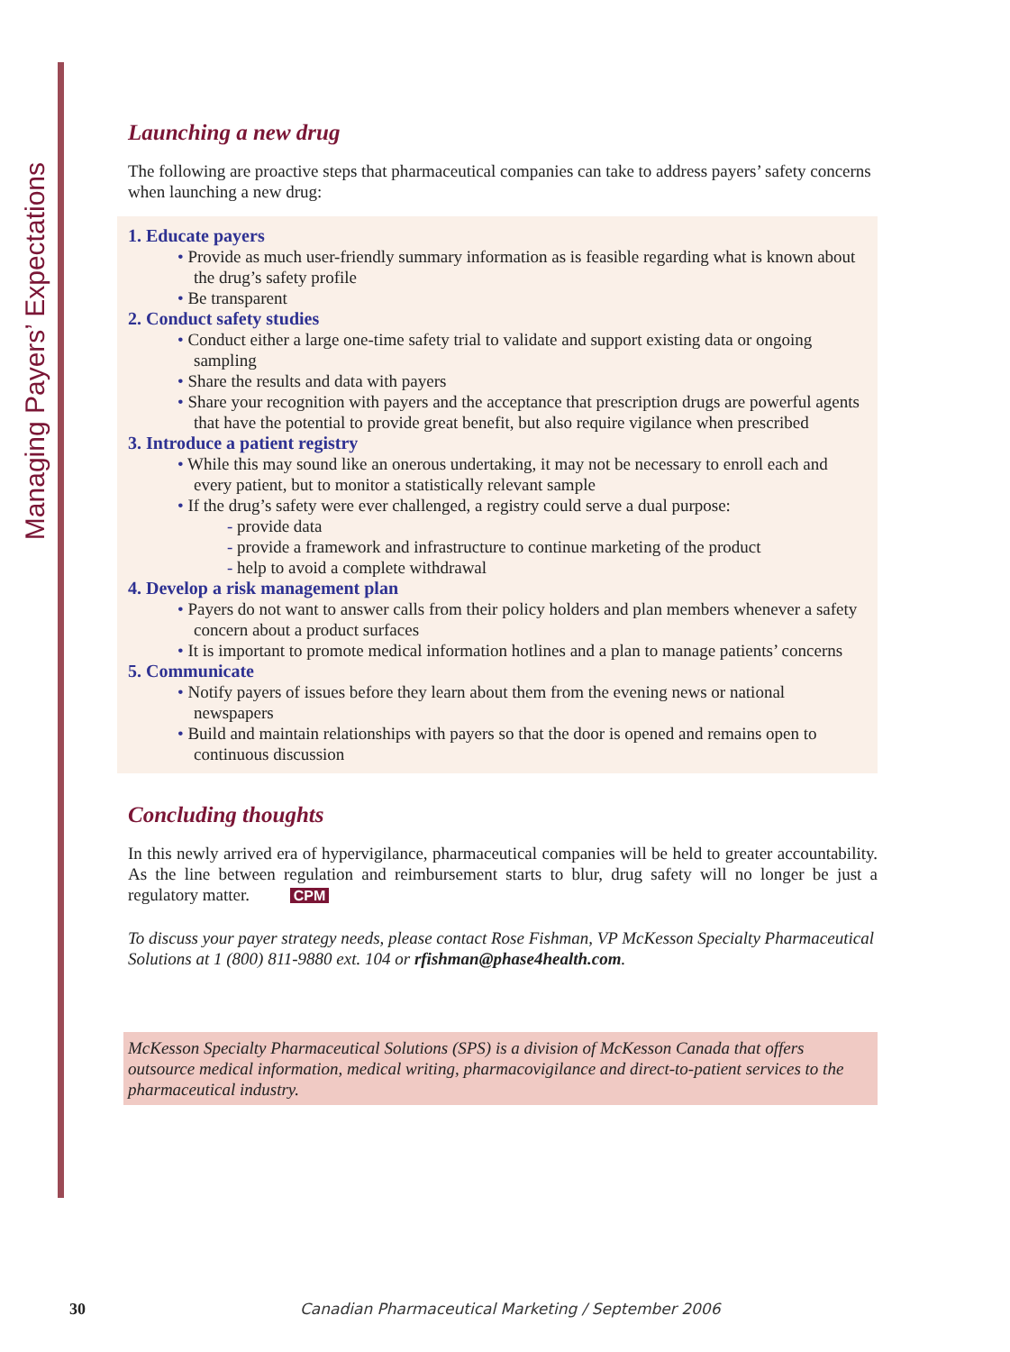Managing Payers’ Expectations
Launching a new drug
The following are proactive steps that pharmaceutical companies can take to address payers’ safety concerns when launching a new drug:
1. Educate payers
• Provide as much user-friendly summary information as is feasible regarding what is known about the drug’s safety profile
• Be transparent
2. Conduct safety studies
• Conduct either a large one-time safety trial to validate and support existing data or ongoing sampling
• Share the results and data with payers
• Share your recognition with payers and the acceptance that prescription drugs are powerful agents that have the potential to provide great benefit, but also require vigilance when prescribed
3. Introduce a patient registry
• While this may sound like an onerous undertaking, it may not be necessary to enroll each and every patient, but to monitor a statistically relevant sample
• If the drug’s safety were ever challenged, a registry could serve a dual purpose:
- provide data
- provide a framework and infrastructure to continue marketing of the product
- help to avoid a complete withdrawal
4. Develop a risk management plan
• Payers do not want to answer calls from their policy holders and plan members whenever a safety concern about a product surfaces
• It is important to promote medical information hotlines and a plan to manage patients’ concerns
5. Communicate
• Notify payers of issues before they learn about them from the evening news or national newspapers
• Build and maintain relationships with payers so that the door is opened and remains open to continuous discussion
Concluding thoughts
In this newly arrived era of hypervigilance, pharmaceutical companies will be held to greater accountability. As the line between regulation and reimbursement starts to blur, drug safety will no longer be just a regulatory matter. CPM
To discuss your payer strategy needs, please contact Rose Fishman, VP McKesson Specialty Pharmaceutical Solutions at 1 (800) 811-9880 ext. 104 or rfishman@phase4health.com.
McKesson Specialty Pharmaceutical Solutions (SPS) is a division of McKesson Canada that offers outsource medical information, medical writing, pharmacovigilance and direct-to-patient services to the pharmaceutical industry.
30
Canadian Pharmaceutical Marketing / September 2006